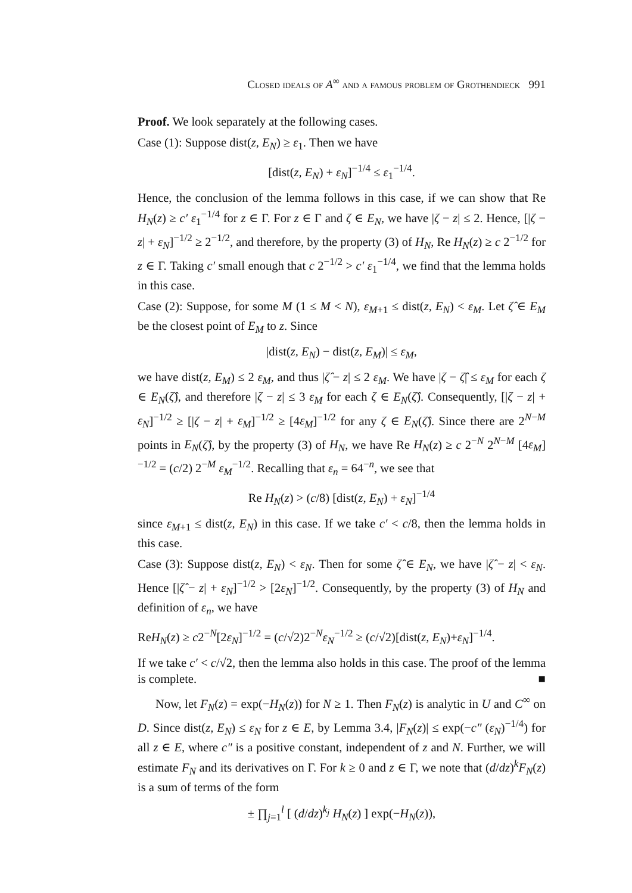Closed ideals of A<sup>∞</sup> and a famous problem of Grothendieck 991
Proof. We look separately at the following cases.
Case (1): Suppose dist(z, E<sub>N</sub>) ≥ ε<sub>1</sub>. Then we have
[dist(z, E<sub>N</sub>) + ε<sub>N</sub>]<sup>−1/4</sup> ≤ ε<sub>1</sub><sup>−1/4</sup>.
Hence, the conclusion of the lemma follows in this case, if we can show that Re H<sub>N</sub>(z) ≥ c′ ε<sub>1</sub><sup>−1/4</sup> for z ∈ Γ. For z ∈ Γ and ζ ∈ E<sub>N</sub>, we have |ζ − z| ≤ 2. Hence, [|ζ − z| + ε<sub>N</sub>]<sup>−1/2</sup> ≥ 2<sup>−1/2</sup>, and therefore, by the property (3) of H<sub>N</sub>, Re H<sub>N</sub>(z) ≥ c 2<sup>−1/2</sup> for z ∈ Γ. Taking c′ small enough that c 2<sup>−1/2</sup> > c′ ε<sub>1</sub><sup>−1/4</sup>, we find that the lemma holds in this case.
Case (2): Suppose, for some M (1 ≤ M < N), ε<sub>M+1</sub> ≤ dist(z, E<sub>N</sub>) < ε<sub>M</sub>. Let ζ̂ ∈ E<sub>M</sub> be the closest point of E<sub>M</sub> to z. Since
|dist(z, E<sub>N</sub>) − dist(z, E<sub>M</sub>)| ≤ ε<sub>M</sub>,
we have dist(z, E<sub>M</sub>) ≤ 2 ε<sub>M</sub>, and thus |ζ̂ − z| ≤ 2 ε<sub>M</sub>. We have |ζ − ζ̂| ≤ ε<sub>M</sub> for each ζ ∈ E<sub>N</sub>(ζ̂), and therefore |ζ − z| ≤ 3 ε<sub>M</sub> for each ζ ∈ E<sub>N</sub>(ζ̂). Consequently, [|ζ − z| + ε<sub>N</sub>]<sup>−1/2</sup> ≥ [|ζ − z| + ε<sub>M</sub>]<sup>−1/2</sup> ≥ [4ε<sub>M</sub>]<sup>−1/2</sup> for any ζ ∈ E<sub>N</sub>(ζ̂). Since there are 2<sup>N−M</sup> points in E<sub>N</sub>(ζ̂), by the property (3) of H<sub>N</sub>, we have Re H<sub>N</sub>(z) ≥ c 2<sup>−N</sup> 2<sup>N−M</sup> [4ε<sub>M</sub>]<sup>−1/2</sup> = (c/2) 2<sup>−M</sup> ε<sub>M</sub><sup>−1/2</sup>. Recalling that ε<sub>n</sub> = 64<sup>−n</sup>, we see that
Re H<sub>N</sub>(z) > (c/8) [dist(z, E<sub>N</sub>) + ε<sub>N</sub>]<sup>−1/4</sup>
since ε<sub>M+1</sub> ≤ dist(z, E<sub>N</sub>) in this case. If we take c′ < c/8, then the lemma holds in this case.
Case (3): Suppose dist(z, E<sub>N</sub>) < ε<sub>N</sub>. Then for some ζ̂ ∈ E<sub>N</sub>, we have |ζ̂ − z| < ε<sub>N</sub>. Hence [|ζ̂ − z| + ε<sub>N</sub>]<sup>−1/2</sup> > [2ε<sub>N</sub>]<sup>−1/2</sup>. Consequently, by the property (3) of H<sub>N</sub> and definition of ε<sub>n</sub>, we have
ReH<sub>N</sub>(z) ≥ c2<sup>−N</sup>[2ε<sub>N</sub>]<sup>−1/2</sup> = (c/√2)2<sup>−N</sup>ε<sub>N</sub><sup>−1/2</sup> ≥ (c/√2)[dist(z, E<sub>N</sub>)+ε<sub>N</sub>]<sup>−1/4</sup>.
If we take c′ < c/√2, then the lemma also holds in this case. The proof of the lemma is complete. ■
Now, let F<sub>N</sub>(z) = exp(−H<sub>N</sub>(z)) for N ≥ 1. Then F<sub>N</sub>(z) is analytic in U and C<sup>∞</sup> on D. Since dist(z, E<sub>N</sub>) ≤ ε<sub>N</sub> for z ∈ E, by Lemma 3.4, |F<sub>N</sub>(z)| ≤ exp(−c″ (ε<sub>N</sub>)<sup>−1/4</sup>) for all z ∈ E, where c″ is a positive constant, independent of z and N. Further, we will estimate F<sub>N</sub> and its derivatives on Γ. For k ≥ 0 and z ∈ Γ, we note that (d/dz)<sup>k</sup>F<sub>N</sub>(z) is a sum of terms of the form
± ∏<sub>j=1</sub><sup>l</sup> [ (d/dz)<sup>k<sub>j</sub></sup> H<sub>N</sub>(z) ] exp(−H<sub>N</sub>(z)),